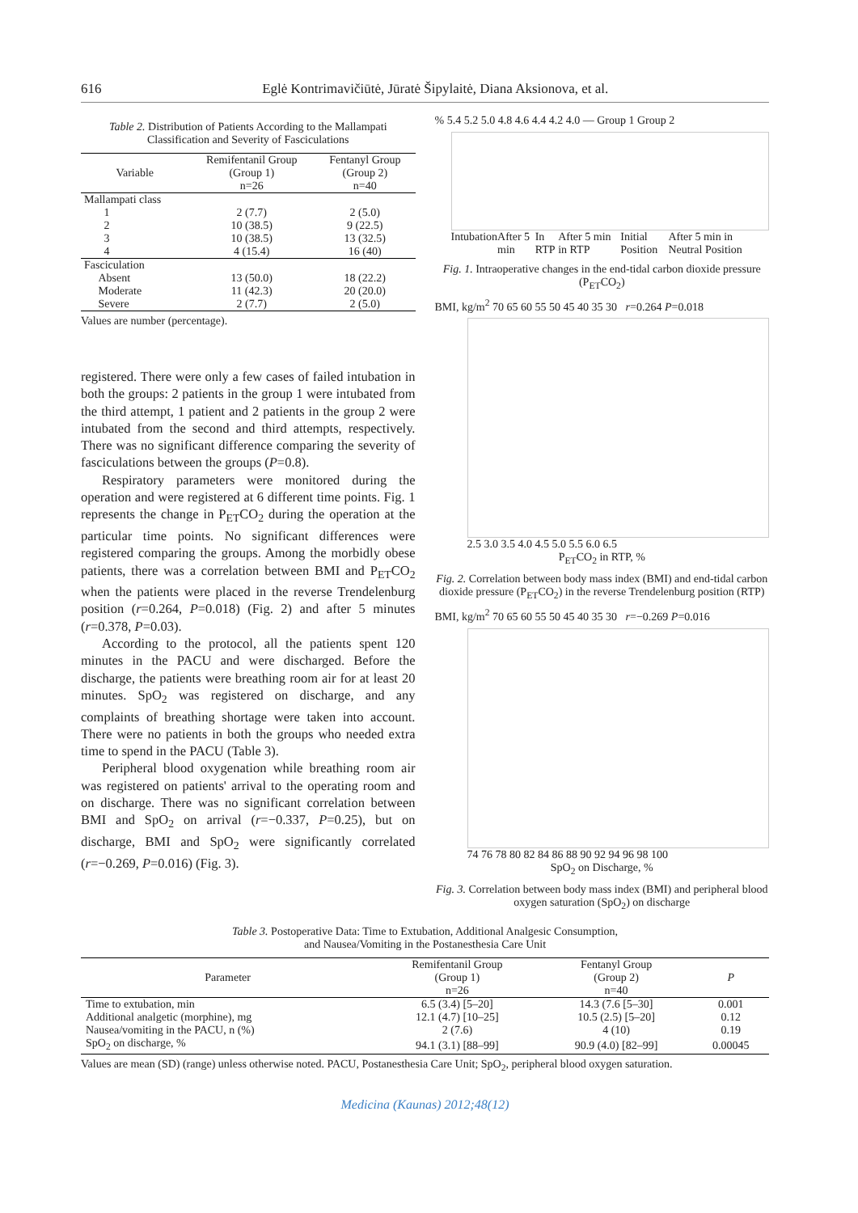616 Eglė Kontrimavičiūtė, Jūratė Šipylaitė, Diana Aksionova, et al.
Table 2. Distribution of Patients According to the Mallampati Classification and Severity of Fasciculations
| Variable | Remifentanil Group (Group 1) n=26 | Fentanyl Group (Group 2) n=40 |
| --- | --- | --- |
| Mallampati class | | |
| 1 | 2 (7.7) | 2 (5.0) |
| 2 | 10 (38.5) | 9 (22.5) |
| 3 | 10 (38.5) | 13 (32.5) |
| 4 | 4 (15.4) | 16 (40) |
| Fasciculation | | |
| Absent | 13 (50.0) | 18 (22.2) |
| Moderate | 11 (42.3) | 20 (20.0) |
| Severe | 2 (7.7) | 2 (5.0) |
Values are number (percentage).
registered. There were only a few cases of failed intubation in both the groups: 2 patients in the group 1 were intubated from the third attempt, 1 patient and 2 patients in the group 2 were intubated from the second and third attempts, respectively. There was no significant difference comparing the severity of fasciculations between the groups (P=0.8).
Respiratory parameters were monitored during the operation and were registered at 6 different time points. Fig. 1 represents the change in P<sub>ET</sub>CO<sub>2</sub> during the operation at the particular time points. No significant differences were registered comparing the groups. Among the morbidly obese patients, there was a correlation between BMI and P<sub>ET</sub>CO<sub>2</sub> when the patients were placed in the reverse Trendelenburg position (r=0.264, P=0.018) (Fig. 2) and after 5 minutes (r=0.378, P=0.03).
According to the protocol, all the patients spent 120 minutes in the PACU and were discharged. Before the discharge, the patients were breathing room air for at least 20 minutes. SpO<sub>2</sub> was registered on discharge, and any complaints of breathing shortage were taken into account. There were no patients in both the groups who needed extra time to spend in the PACU (Table 3).
Peripheral blood oxygenation while breathing room air was registered on patients' arrival to the operating room and on discharge. There was no significant correlation between BMI and SpO<sub>2</sub> on arrival (r=−0.337, P=0.25), but on discharge, BMI and SpO<sub>2</sub> were significantly correlated (r=−0.269, P=0.016) (Fig. 3).
% 5.4 5.2 5.0 4.8 4.6 4.4 4.2 4.0 — Group 1 Group 2
Intubation After 5 min In RTP After 5 min in RTP Initial Position After 5 min in Neutral Position
Fig. 1. Intraoperative changes in the end-tidal carbon dioxide pressure (P<sub>ET</sub>CO<sub>2</sub>)
BMI, kg/m<sup>2</sup> 70 65 60 55 50 45 40 35 30 r=0.264 P=0.018
2.5 3.0 3.5 4.0 4.5 5.0 5.5 6.0 6.5
P<sub>ET</sub>CO<sub>2</sub> in RTP, %
Fig. 2. Correlation between body mass index (BMI) and end-tidal carbon dioxide pressure (P<sub>ET</sub>CO<sub>2</sub>) in the reverse Trendelenburg position (RTP)
BMI, kg/m<sup>2</sup> 70 65 60 55 50 45 40 35 30 r=−0.269 P=0.016
74 76 78 80 82 84 86 88 90 92 94 96 98 100
SpO<sub>2</sub> on Discharge, %
Fig. 3. Correlation between body mass index (BMI) and peripheral blood oxygen saturation (SpO<sub>2</sub>) on discharge
Table 3. Postoperative Data: Time to Extubation, Additional Analgesic Consumption,
and Nausea/Vomiting in the Postanesthesia Care Unit
| Parameter | Remifentanil Group (Group 1) n=26 | Fentanyl Group (Group 2) n=40 | P |
| --- | --- | --- | --- |
| Time to extubation, min | 6.5 (3.4) [5–20] | 14.3 (7.6 [5–30] | 0.001 |
| Additional analgetic (morphine), mg | 12.1 (4.7) [10–25] | 10.5 (2.5) [5–20] | 0.12 |
| Nausea/vomiting in the PACU, n (%) | 2 (7.6) | 4 (10) | 0.19 |
| SpO<sub>2</sub> on discharge, % | 94.1 (3.1) [88–99] | 90.9 (4.0) [82–99] | 0.00045 |
Values are mean (SD) (range) unless otherwise noted. PACU, Postanesthesia Care Unit; SpO<sub>2</sub>, peripheral blood oxygen saturation.
Medicina (Kaunas) 2012;48(12)